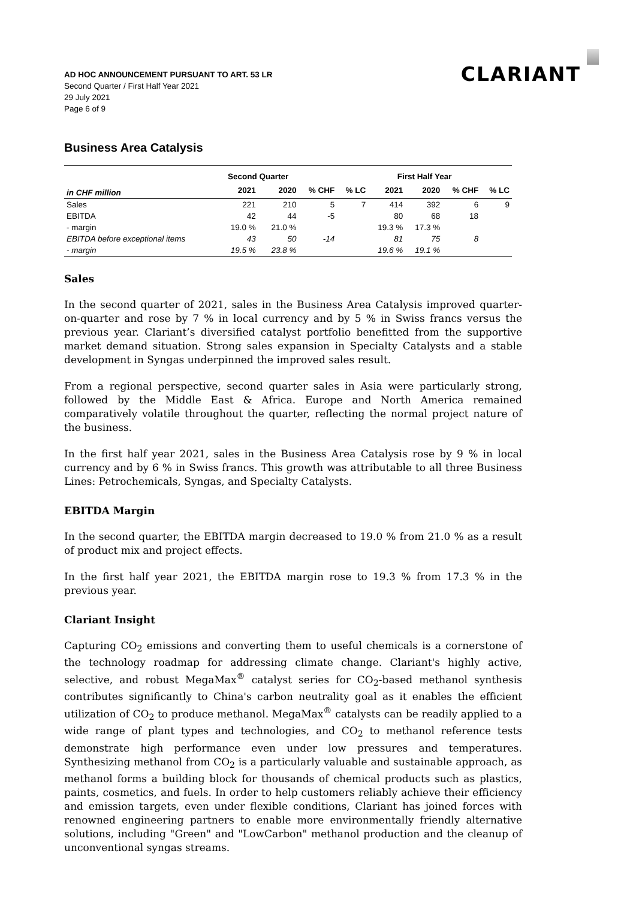CLARIANT
AD HOC ANNOUNCEMENT PURSUANT TO ART. 53 LR
Second Quarter / First Half Year 2021
29 July 2021
Page 6 of 9
Business Area Catalysis
| | Second Quarter | | | | First Half Year | | | |
| --- | --- | --- | --- | --- | --- | --- | --- | --- |
| in CHF million | 2021 | 2020 | % CHF | % LC | 2021 | 2020 | % CHF | % LC |
| Sales | 221 | 210 | 5 | 7 | 414 | 392 | 6 | 9 |
| EBITDA | 42 | 44 | -5 | | 80 | 68 | 18 | |
| - margin | 19.0 % | 21.0 % | | | 19.3 % | 17.3 % | | |
| EBITDA before exceptional items | 43 | 50 | -14 | | 81 | 75 | 8 | |
| - margin | 19.5 % | 23.8 % | | | 19.6 % | 19.1 % | | |
Sales
In the second quarter of 2021, sales in the Business Area Catalysis improved quarter-on-quarter and rose by 7 % in local currency and by 5 % in Swiss francs versus the previous year. Clariant’s diversified catalyst portfolio benefitted from the supportive market demand situation. Strong sales expansion in Specialty Catalysts and a stable development in Syngas underpinned the improved sales result.
From a regional perspective, second quarter sales in Asia were particularly strong, followed by the Middle East & Africa. Europe and North America remained comparatively volatile throughout the quarter, reflecting the normal project nature of the business.
In the first half year 2021, sales in the Business Area Catalysis rose by 9 % in local currency and by 6 % in Swiss francs. This growth was attributable to all three Business Lines: Petrochemicals, Syngas, and Specialty Catalysts.
EBITDA Margin
In the second quarter, the EBITDA margin decreased to 19.0 % from 21.0 % as a result of product mix and project effects.
In the first half year 2021, the EBITDA margin rose to 19.3 % from 17.3 % in the previous year.
Clariant Insight
Capturing CO<sub>2</sub> emissions and converting them to useful chemicals is a cornerstone of the technology roadmap for addressing climate change. Clariant's highly active, selective, and robust MegaMax<sup>®</sup> catalyst series for CO<sub>2</sub>-based methanol synthesis contributes significantly to China's carbon neutrality goal as it enables the efficient utilization of CO<sub>2</sub> to produce methanol. MegaMax<sup>®</sup> catalysts can be readily applied to a wide range of plant types and technologies, and CO<sub>2</sub> to methanol reference tests demonstrate high performance even under low pressures and temperatures. Synthesizing methanol from CO<sub>2</sub> is a particularly valuable and sustainable approach, as methanol forms a building block for thousands of chemical products such as plastics, paints, cosmetics, and fuels. In order to help customers reliably achieve their efficiency and emission targets, even under flexible conditions, Clariant has joined forces with renowned engineering partners to enable more environmentally friendly alternative solutions, including "Green" and "LowCarbon" methanol production and the cleanup of unconventional syngas streams.